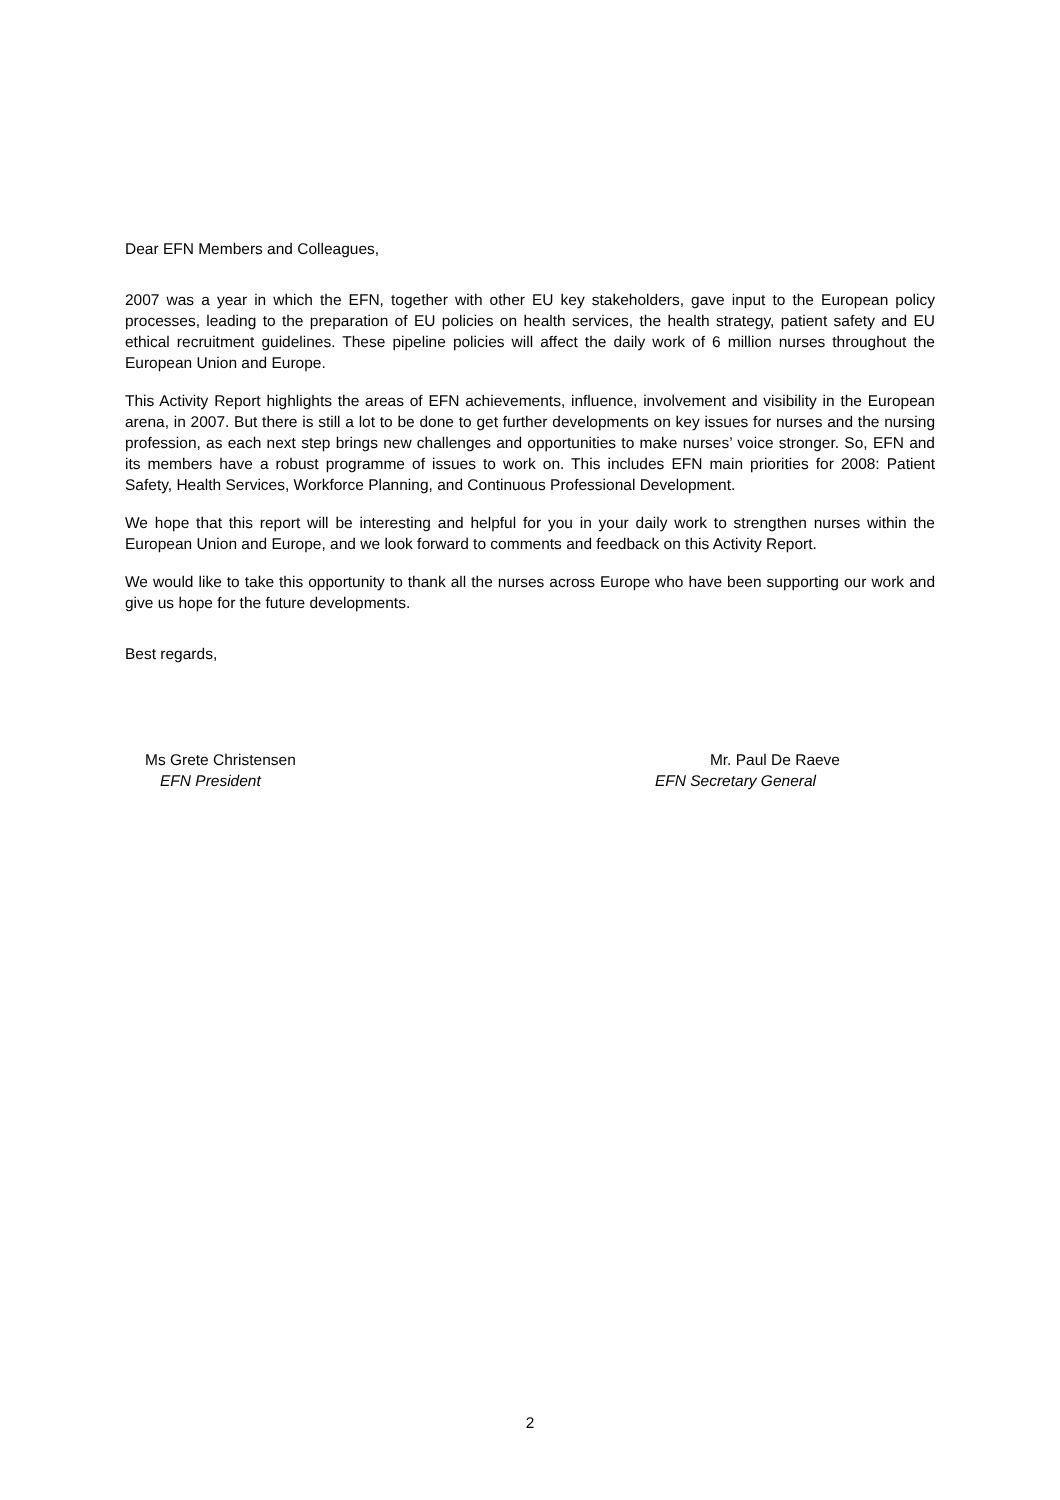Dear EFN Members and Colleagues,
2007 was a year in which the EFN, together with other EU key stakeholders, gave input to the European policy processes, leading to the preparation of EU policies on health services, the health strategy, patient safety and EU ethical recruitment guidelines. These pipeline policies will affect the daily work of 6 million nurses throughout the European Union and Europe.
This Activity Report highlights the areas of EFN achievements, influence, involvement and visibility in the European arena, in 2007. But there is still a lot to be done to get further developments on key issues for nurses and the nursing profession, as each next step brings new challenges and opportunities to make nurses’ voice stronger. So, EFN and its members have a robust programme of issues to work on. This includes EFN main priorities for 2008: Patient Safety, Health Services, Workforce Planning, and Continuous Professional Development.
We hope that this report will be interesting and helpful for you in your daily work to strengthen nurses within the European Union and Europe, and we look forward to comments and feedback on this Activity Report.
We would like to take this opportunity to thank all the nurses across Europe who have been supporting our work and give us hope for the future developments.
Best regards,
Ms Grete Christensen
EFN President
Mr. Paul De Raeve
EFN Secretary General
2